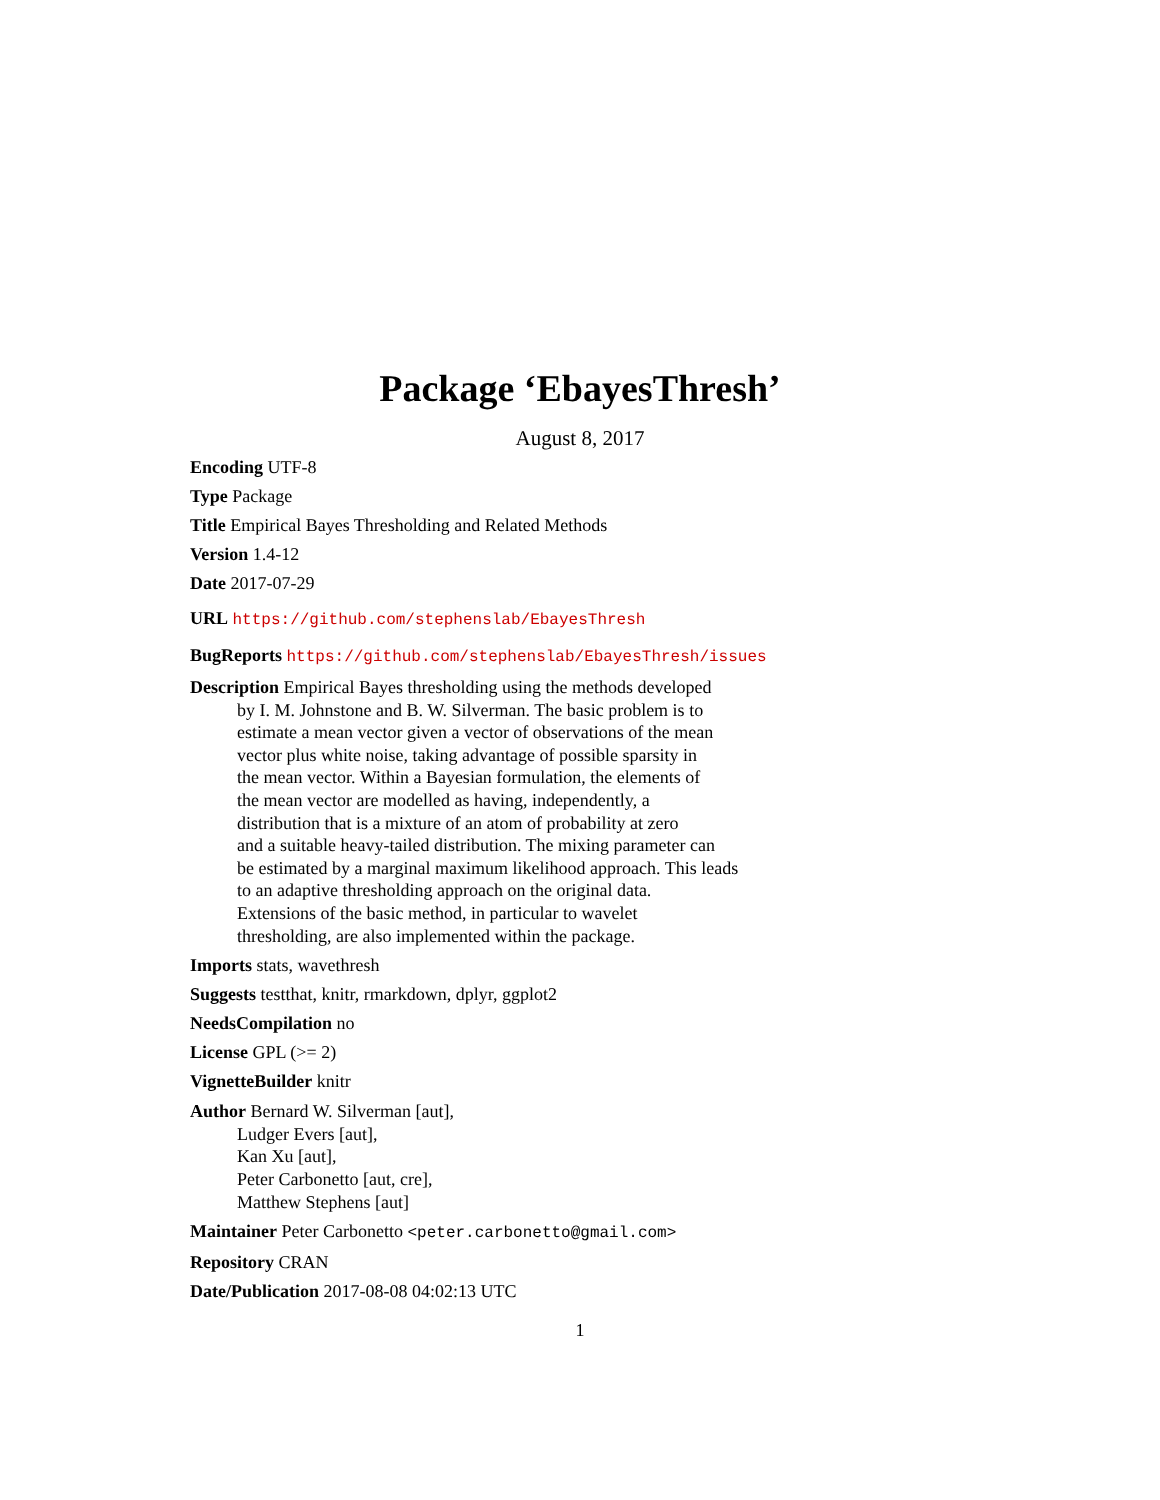Package ‘EbayesThresh’
August 8, 2017
Encoding UTF-8
Type Package
Title Empirical Bayes Thresholding and Related Methods
Version 1.4-12
Date 2017-07-29
URL https://github.com/stephenslab/EbayesThresh
BugReports https://github.com/stephenslab/EbayesThresh/issues
Description Empirical Bayes thresholding using the methods developed
by I. M. Johnstone and B. W. Silverman. The basic problem is to
estimate a mean vector given a vector of observations of the mean
vector plus white noise, taking advantage of possible sparsity in
the mean vector. Within a Bayesian formulation, the elements of
the mean vector are modelled as having, independently, a
distribution that is a mixture of an atom of probability at zero
and a suitable heavy-tailed distribution. The mixing parameter can
be estimated by a marginal maximum likelihood approach. This leads
to an adaptive thresholding approach on the original data.
Extensions of the basic method, in particular to wavelet
thresholding, are also implemented within the package.
Imports stats, wavethresh
Suggests testthat, knitr, rmarkdown, dplyr, ggplot2
NeedsCompilation no
License GPL (>= 2)
VignetteBuilder knitr
Author Bernard W. Silverman [aut],
Ludger Evers [aut],
Kan Xu [aut],
Peter Carbonetto [aut, cre],
Matthew Stephens [aut]
Maintainer Peter Carbonetto <peter.carbonetto@gmail.com>
Repository CRAN
Date/Publication 2017-08-08 04:02:13 UTC
1